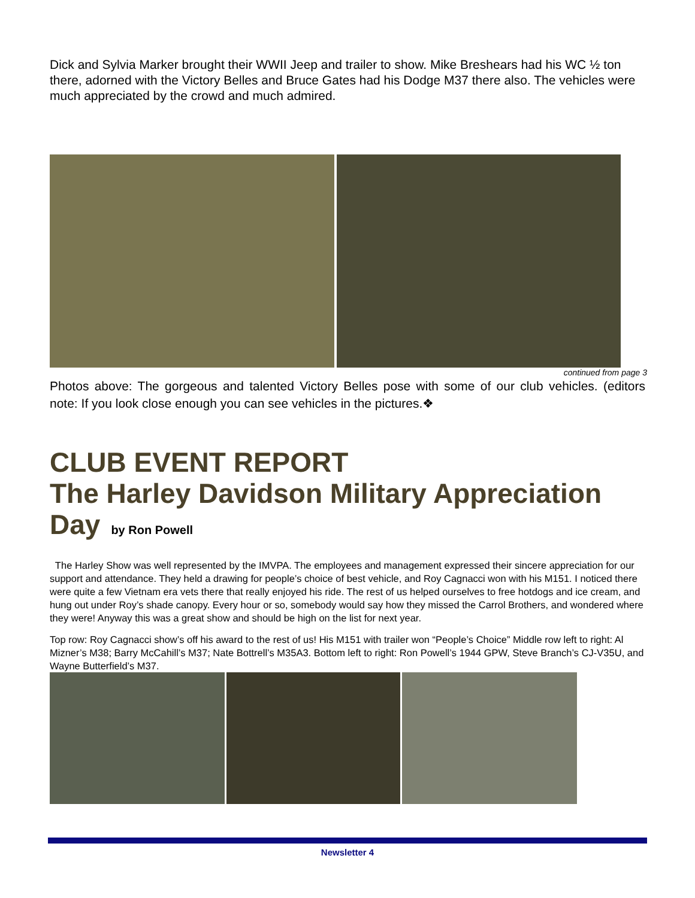Dick and Sylvia Marker brought their WWII Jeep and trailer to show. Mike Breshears had his WC ½ ton there, adorned with the Victory Belles and Bruce Gates had his Dodge M37 there also. The vehicles were much appreciated by the crowd and much admired.
continued from page 3
Photos above: The gorgeous and talented Victory Belles pose with some of our club vehicles. (editors note: If you look close enough you can see vehicles in the pictures.❖
CLUB EVENT REPORT
The Harley Davidson Military Appreciation Day by Ron Powell
The Harley Show was well represented by the IMVPA. The employees and management expressed their sincere appreciation for our support and attendance. They held a drawing for people’s choice of best vehicle, and Roy Cagnacci won with his M151. I noticed there were quite a few Vietnam era vets there that really enjoyed his ride. The rest of us helped ourselves to free hotdogs and ice cream, and hung out under Roy’s shade canopy. Every hour or so, somebody would say how they missed the Carrol Brothers, and wondered where they were! Anyway this was a great show and should be high on the list for next year.
Top row: Roy Cagnacci show’s off his award to the rest of us! His M151 with trailer won “People’s Choice” Middle row left to right: Al Mizner’s M38; Barry McCahill’s M37; Nate Bottrell’s M35A3. Bottom left to right: Ron Powell’s 1944 GPW, Steve Branch’s CJ-V35U, and Wayne Butterfield’s M37.
Newsletter 4